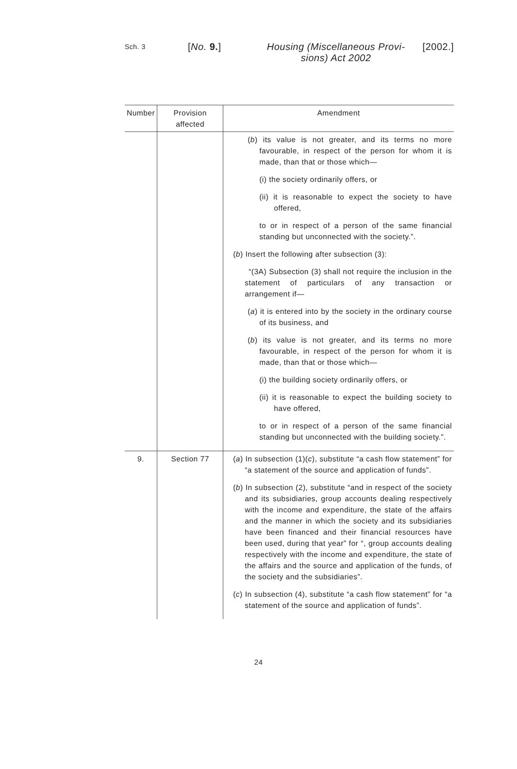Sch. 3
[No. 9.] Housing (Miscellaneous Provi-
sions) Act 2002
[2002.]
| Number | Provision affected | Amendment |
| --- | --- | --- |
| | | ( b ) its value is not greater, and its terms no more favourable, in respect of the person for whom it is made, than that or those which— (i) the society ordinarily offers, or (ii) it is reasonable to expect the society to have offered, to or in respect of a person of the same financial standing but unconnected with the society.”. ( b ) Insert the following after subsection (3): “(3A) Subsection (3) shall not require the inclusion in the statement of particulars of any transaction or arrangement if— ( a ) it is entered into by the society in the ordinary course of its business, and ( b ) its value is not greater, and its terms no more favourable, in respect of the person for whom it is made, than that or those which— (i) the building society ordinarily offers, or (ii) it is reasonable to expect the building society to have offered, to or in respect of a person of the same financial standing but unconnected with the building society.”. |
| 9. | Section 77 | ( a ) In subsection (1)( c ), substitute “a cash flow statement” for “a statement of the source and application of funds”. ( b ) In subsection (2), substitute “and in respect of the society and its subsidiaries, group accounts dealing respectively with the income and expenditure, the state of the affairs and the manner in which the society and its subsidiaries have been financed and their financial resources have been used, during that year” for “, group accounts dealing respectively with the income and expenditure, the state of the affairs and the source and application of the funds, of the society and the subsidiaries”. ( c ) In subsection (4), substitute “a cash flow statement” for “a statement of the source and application of funds”. |
24